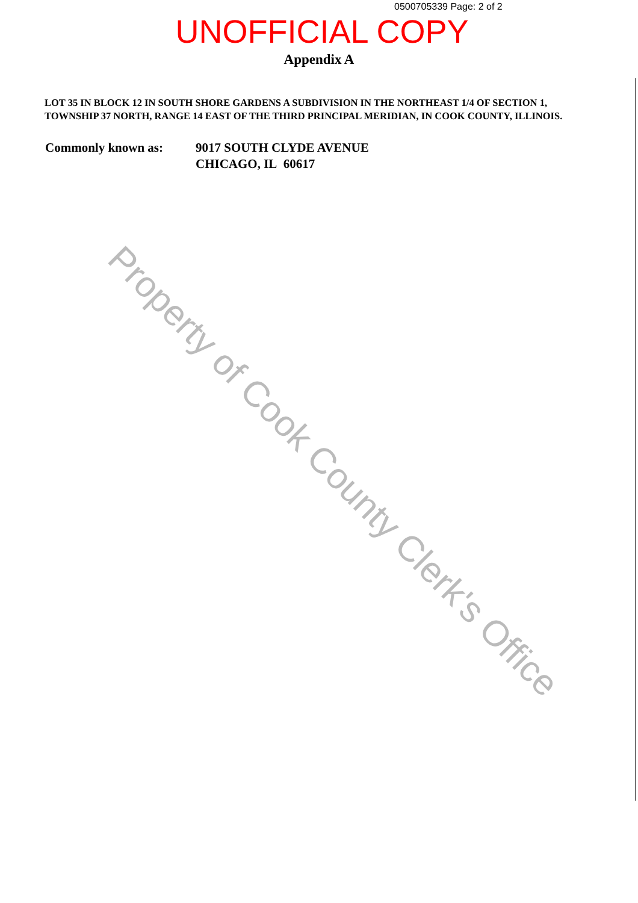0500705339 Page: 2 of 2
UNOFFICIAL COPY
Appendix A
LOT 35 IN BLOCK 12 IN SOUTH SHORE GARDENS A SUBDIVISION IN THE NORTHEAST 1/4 OF SECTION 1, TOWNSHIP 37 NORTH, RANGE 14 EAST OF THE THIRD PRINCIPAL MERIDIAN, IN COOK COUNTY, ILLINOIS.
Commonly known as: 9017 SOUTH CLYDE AVENUE
CHICAGO, IL 60617
Property of Cook County Clerk's Office